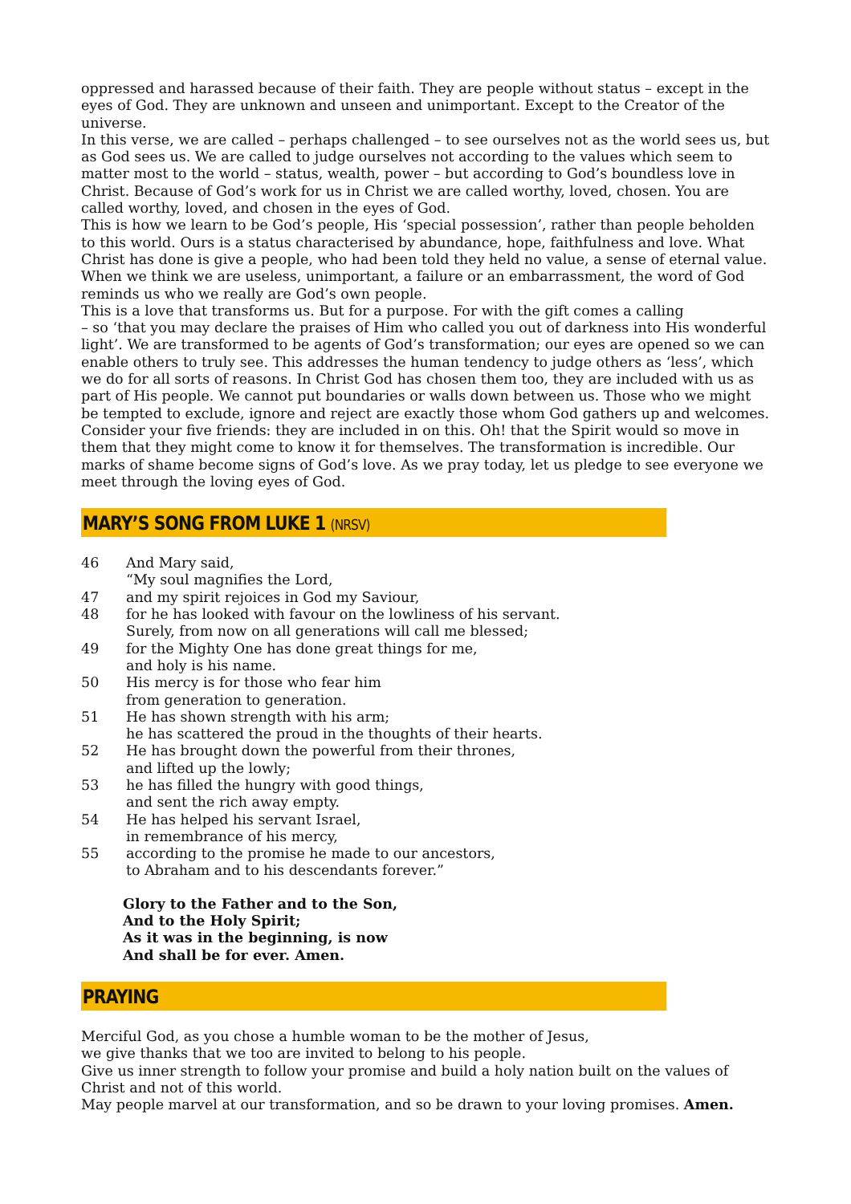oppressed and harassed because of their faith. They are people without status – except in the eyes of God. They are unknown and unseen and unimportant. Except to the Creator of the universe.
In this verse, we are called – perhaps challenged – to see ourselves not as the world sees us, but as God sees us. We are called to judge ourselves not according to the values which seem to matter most to the world – status, wealth, power – but according to God’s boundless love in Christ. Because of God’s work for us in Christ we are called worthy, loved, chosen. You are called worthy, loved, and chosen in the eyes of God.
This is how we learn to be God’s people, His ‘special possession’, rather than people beholden to this world. Ours is a status characterised by abundance, hope, faithfulness and love. What Christ has done is give a people, who had been told they held no value, a sense of eternal value. When we think we are useless, unimportant, a failure or an embarrassment, the word of God reminds us who we really are God’s own people.
This is a love that transforms us. But for a purpose. For with the gift comes a calling
– so ‘that you may declare the praises of Him who called you out of darkness into His wonderful light’. We are transformed to be agents of God’s transformation; our eyes are opened so we can enable others to truly see. This addresses the human tendency to judge others as ‘less’, which we do for all sorts of reasons. In Christ God has chosen them too, they are included with us as part of His people. We cannot put boundaries or walls down between us. Those who we might be tempted to exclude, ignore and reject are exactly those whom God gathers up and welcomes.
Consider your five friends: they are included in on this. Oh! that the Spirit would so move in them that they might come to know it for themselves. The transformation is incredible. Our marks of shame become signs of God’s love. As we pray today, let us pledge to see everyone we meet through the loving eyes of God.
MARY’S SONG FROM LUKE 1 (NRSV)
46 And Mary said,
“My soul magnifies the Lord,
47 and my spirit rejoices in God my Saviour,
48 for he has looked with favour on the lowliness of his servant.
Surely, from now on all generations will call me blessed;
49 for the Mighty One has done great things for me,
and holy is his name.
50 His mercy is for those who fear him
from generation to generation.
51 He has shown strength with his arm;
he has scattered the proud in the thoughts of their hearts.
52 He has brought down the powerful from their thrones,
and lifted up the lowly;
53 he has filled the hungry with good things,
and sent the rich away empty.
54 He has helped his servant Israel,
in remembrance of his mercy,
55 according to the promise he made to our ancestors,
to Abraham and to his descendants forever.”
Glory to the Father and to the Son,
And to the Holy Spirit;
As it was in the beginning, is now
And shall be for ever. Amen.
PRAYING
Merciful God, as you chose a humble woman to be the mother of Jesus,
we give thanks that we too are invited to belong to his people.
Give us inner strength to follow your promise and build a holy nation built on the values of Christ and not of this world.
May people marvel at our transformation, and so be drawn to your loving promises. Amen.